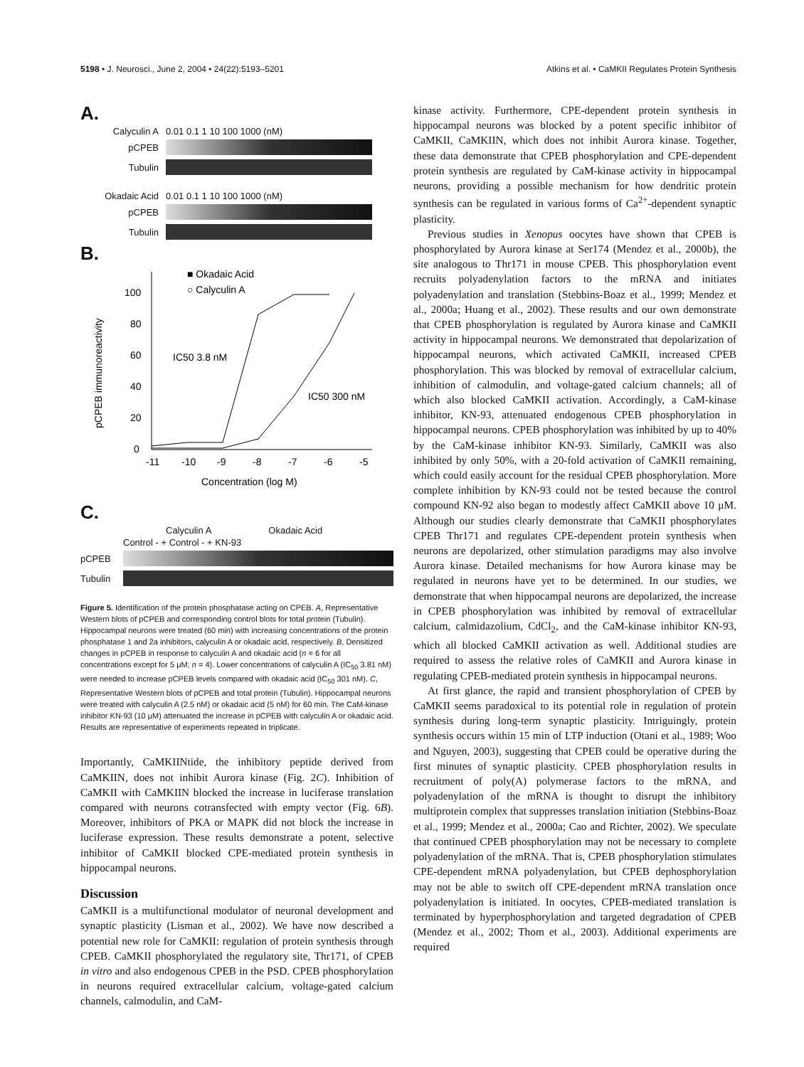5198 • J. Neurosci., June 2, 2004 • 24(22):5193–5201
Atkins et al. • CaMKII Regulates Protein Synthesis
A.
Calyculin A 0.01 0.1 1 10 100 1000 (nM)
pCPEB
Tubulin
Okadaic Acid 0.01 0.1 1 10 100 1000 (nM)
pCPEB
Tubulin
B.
0
20
40
60
80
100
-11
-10
-9
-8
-7
-6
-5
Concentration (log M)
pCPEB immunoreactivity
■ Okadaic Acid
○ Calyculin A
IC50 3.8 nM
IC50 300 nM
C.
Calyculin A Okadaic Acid
Control - + Control - + KN-93
pCPEB
Tubulin
Figure 5. Identification of the protein phosphatase acting on CPEB. A, Representative Western blots of pCPEB and corresponding control blots for total protein (Tubulin). Hippocampal neurons were treated (60 min) with increasing concentrations of the protein phosphatase 1 and 2a inhibitors, calyculin A or okadaic acid, respectively. B, Densitized changes in pCPEB in response to calyculin A and okadaic acid (n = 6 for all concentrations except for 5 μM; n = 4). Lower concentrations of calyculin A (IC<sub>50</sub> 3.81 nM) were needed to increase pCPEB levels compared with okadaic acid (IC<sub>50</sub> 301 nM). C, Representative Western blots of pCPEB and total protein (Tubulin). Hippocampal neurons were treated with calyculin A (2.5 nM) or okadaic acid (5 nM) for 60 min. The CaM-kinase inhibitor KN-93 (10 μM) attenuated the increase in pCPEB with calyculin A or okadaic acid. Results are representative of experiments repeated in triplicate.
Importantly, CaMKIINtide, the inhibitory peptide derived from CaMKIIN, does not inhibit Aurora kinase (Fig. 2C). Inhibition of CaMKII with CaMKIIN blocked the increase in luciferase translation compared with neurons cotransfected with empty vector (Fig. 6B). Moreover, inhibitors of PKA or MAPK did not block the increase in luciferase expression. These results demonstrate a potent, selective inhibitor of CaMKII blocked CPE-mediated protein synthesis in hippocampal neurons.
Discussion
CaMKII is a multifunctional modulator of neuronal development and synaptic plasticity (Lisman et al., 2002). We have now described a potential new role for CaMKII: regulation of protein synthesis through CPEB. CaMKII phosphorylated the regulatory site, Thr171, of CPEB in vitro and also endogenous CPEB in the PSD. CPEB phosphorylation in neurons required extracellular calcium, voltage-gated calcium channels, calmodulin, and CaM-
kinase activity. Furthermore, CPE-dependent protein synthesis in hippocampal neurons was blocked by a potent specific inhibitor of CaMKII, CaMKIIN, which does not inhibit Aurora kinase. Together, these data demonstrate that CPEB phosphorylation and CPE-dependent protein synthesis are regulated by CaM-kinase activity in hippocampal neurons, providing a possible mechanism for how dendritic protein synthesis can be regulated in various forms of Ca<sup>2+</sup>-dependent synaptic plasticity.
Previous studies in Xenopus oocytes have shown that CPEB is phosphorylated by Aurora kinase at Ser174 (Mendez et al., 2000b), the site analogous to Thr171 in mouse CPEB. This phosphorylation event recruits polyadenylation factors to the mRNA and initiates polyadenylation and translation (Stebbins-Boaz et al., 1999; Mendez et al., 2000a; Huang et al., 2002). These results and our own demonstrate that CPEB phosphorylation is regulated by Aurora kinase and CaMKII activity in hippocampal neurons. We demonstrated that depolarization of hippocampal neurons, which activated CaMKII, increased CPEB phosphorylation. This was blocked by removal of extracellular calcium, inhibition of calmodulin, and voltage-gated calcium channels; all of which also blocked CaMKII activation. Accordingly, a CaM-kinase inhibitor, KN-93, attenuated endogenous CPEB phosphorylation in hippocampal neurons. CPEB phosphorylation was inhibited by up to 40% by the CaM-kinase inhibitor KN-93. Similarly, CaMKII was also inhibited by only 50%, with a 20-fold activation of CaMKII remaining, which could easily account for the residual CPEB phosphorylation. More complete inhibition by KN-93 could not be tested because the control compound KN-92 also began to modestly affect CaMKII above 10 μM. Although our studies clearly demonstrate that CaMKII phosphorylates CPEB Thr171 and regulates CPE-dependent protein synthesis when neurons are depolarized, other stimulation paradigms may also involve Aurora kinase. Detailed mechanisms for how Aurora kinase may be regulated in neurons have yet to be determined. In our studies, we demonstrate that when hippocampal neurons are depolarized, the increase in CPEB phosphorylation was inhibited by removal of extracellular calcium, calmidazolium, CdCl<sub>2</sub>, and the CaM-kinase inhibitor KN-93, which all blocked CaMKII activation as well. Additional studies are required to assess the relative roles of CaMKII and Aurora kinase in regulating CPEB-mediated protein synthesis in hippocampal neurons.
At first glance, the rapid and transient phosphorylation of CPEB by CaMKII seems paradoxical to its potential role in regulation of protein synthesis during long-term synaptic plasticity. Intriguingly, protein synthesis occurs within 15 min of LTP induction (Otani et al., 1989; Woo and Nguyen, 2003), suggesting that CPEB could be operative during the first minutes of synaptic plasticity. CPEB phosphorylation results in recruitment of poly(A) polymerase factors to the mRNA, and polyadenylation of the mRNA is thought to disrupt the inhibitory multiprotein complex that suppresses translation initiation (Stebbins-Boaz et al., 1999; Mendez et al., 2000a; Cao and Richter, 2002). We speculate that continued CPEB phosphorylation may not be necessary to complete polyadenylation of the mRNA. That is, CPEB phosphorylation stimulates CPE-dependent mRNA polyadenylation, but CPEB dephosphorylation may not be able to switch off CPE-dependent mRNA translation once polyadenylation is initiated. In oocytes, CPEB-mediated translation is terminated by hyperphosphorylation and targeted degradation of CPEB (Mendez et al., 2002; Thom et al., 2003). Additional experiments are required